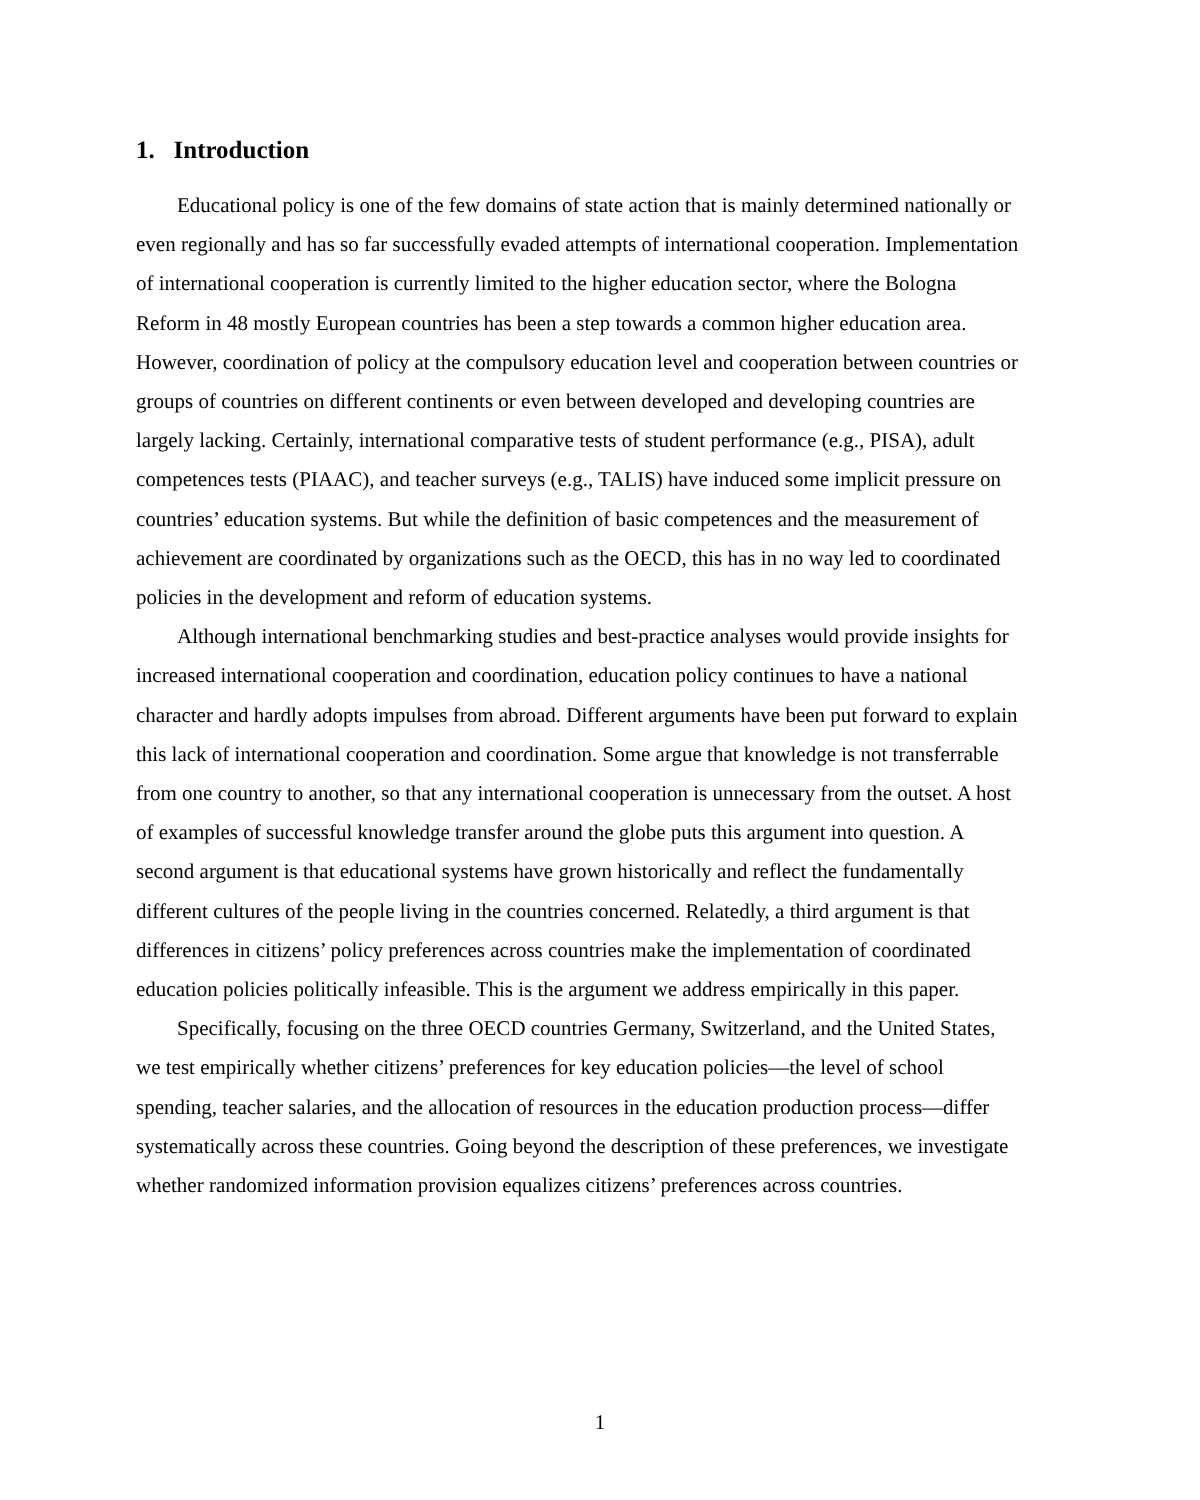1. Introduction
Educational policy is one of the few domains of state action that is mainly determined nationally or even regionally and has so far successfully evaded attempts of international cooperation. Implementation of international cooperation is currently limited to the higher education sector, where the Bologna Reform in 48 mostly European countries has been a step towards a common higher education area. However, coordination of policy at the compulsory education level and cooperation between countries or groups of countries on different continents or even between developed and developing countries are largely lacking. Certainly, international comparative tests of student performance (e.g., PISA), adult competences tests (PIAAC), and teacher surveys (e.g., TALIS) have induced some implicit pressure on countries’ education systems. But while the definition of basic competences and the measurement of achievement are coordinated by organizations such as the OECD, this has in no way led to coordinated policies in the development and reform of education systems.
Although international benchmarking studies and best-practice analyses would provide insights for increased international cooperation and coordination, education policy continues to have a national character and hardly adopts impulses from abroad. Different arguments have been put forward to explain this lack of international cooperation and coordination. Some argue that knowledge is not transferrable from one country to another, so that any international cooperation is unnecessary from the outset. A host of examples of successful knowledge transfer around the globe puts this argument into question. A second argument is that educational systems have grown historically and reflect the fundamentally different cultures of the people living in the countries concerned. Relatedly, a third argument is that differences in citizens’ policy preferences across countries make the implementation of coordinated education policies politically infeasible. This is the argument we address empirically in this paper.
Specifically, focusing on the three OECD countries Germany, Switzerland, and the United States, we test empirically whether citizens’ preferences for key education policies—the level of school spending, teacher salaries, and the allocation of resources in the education production process—differ systematically across these countries. Going beyond the description of these preferences, we investigate whether randomized information provision equalizes citizens’ preferences across countries.
1